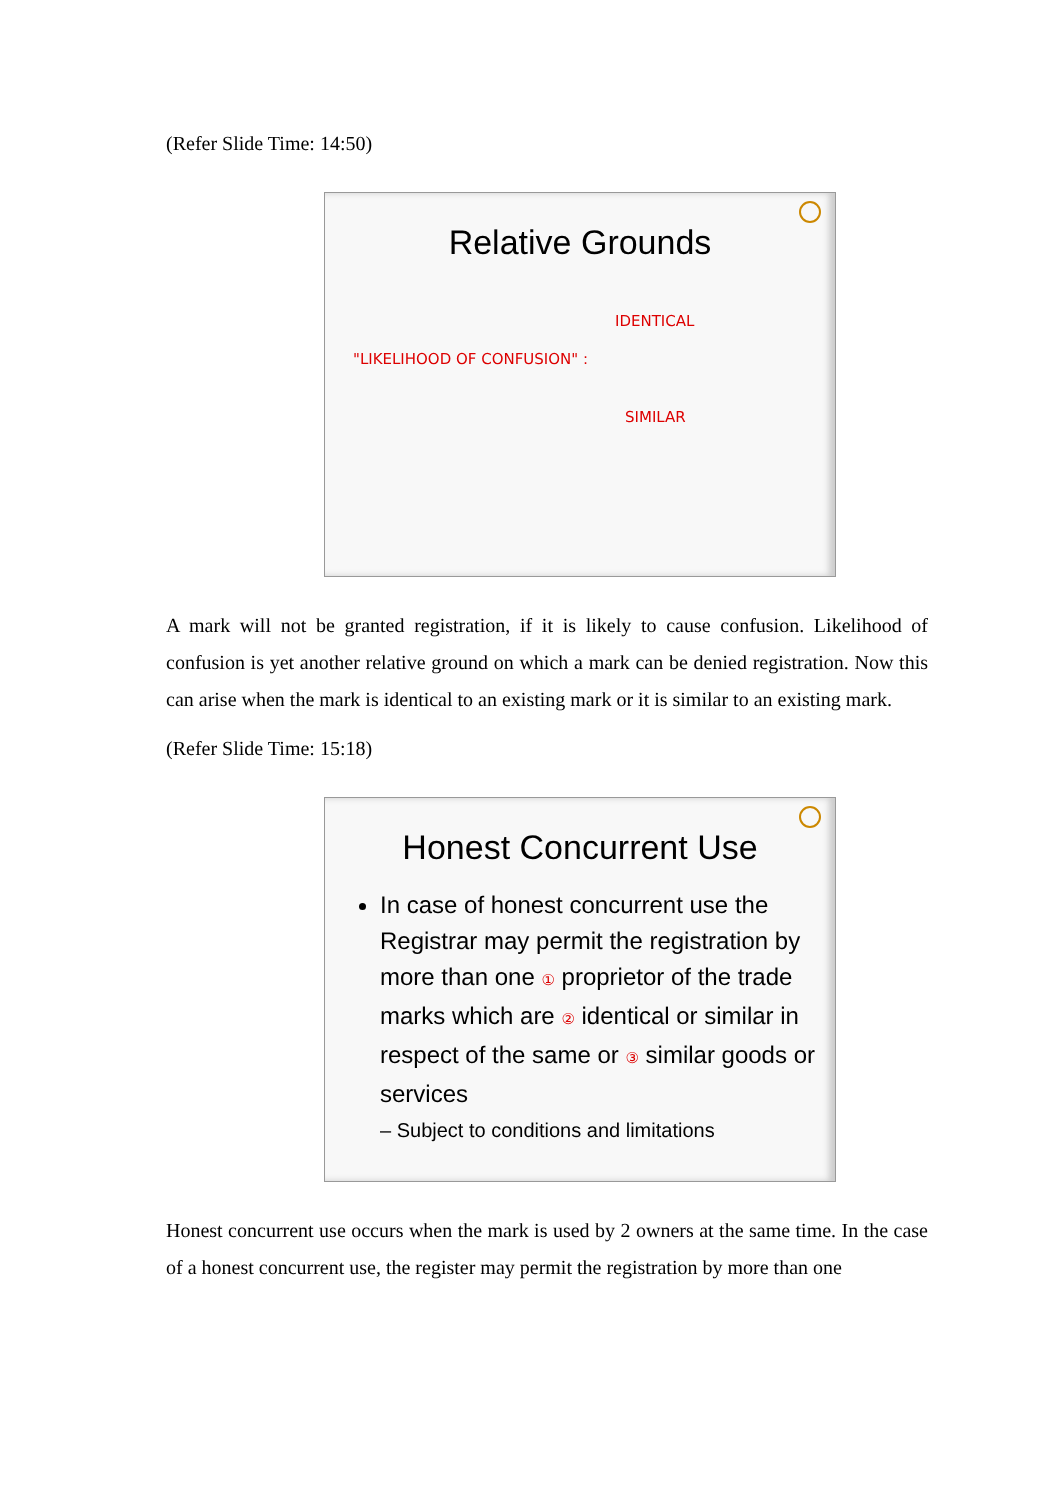(Refer Slide Time: 14:50)
Relative Grounds
IDENTICAL
"LIKELIHOOD OF CONFUSION" :
SIMILAR
A mark will not be granted registration, if it is likely to cause confusion. Likelihood of confusion is yet another relative ground on which a mark can be denied registration. Now this can arise when the mark is identical to an existing mark or it is similar to an existing mark.
(Refer Slide Time: 15:18)
Honest Concurrent Use
In case of honest concurrent use the Registrar may permit the registration by more than one ① proprietor of the trade marks which are ② identical or similar in respect of the same or ③ similar goods or services
– Subject to conditions and limitations
Honest concurrent use occurs when the mark is used by 2 owners at the same time. In the case of a honest concurrent use, the register may permit the registration by more than one